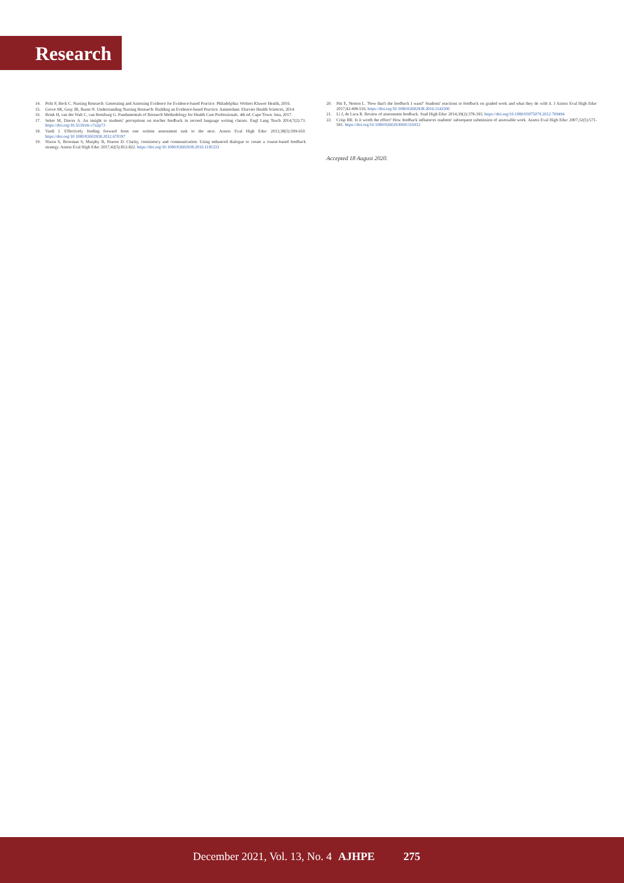Research
14. Polit F, Beck C. Nursing Research: Generating and Assessing Evidence for Evidence-based Practice. Philadelphia: Wolters Kluwer Health, 2016.
15. Grove SK, Gray JR, Burns N. Understanding Nursing Research: Building an Evidence-based Practice. Amsterdam: Elsevier Health Sciences, 2014.
16. Brink H, van der Walt C, van Rensburg G. Fundamentals of Research Methodology for Health Care Professionals. 4th ed. Cape Town: Juta, 2017.
17. Seker M, Dincer A. An insight to students' perceptions on teacher feedback in second language writing classes. Engl Lang Teach 2014;7(2):73. https://doi.org/10.5539/elt.v7n2p73
18. Vardi I. Effectively feeding forward from one written assessment task to the next. Assess Eval High Educ 2013;38(5):599-610. https://doi.org/10.1080/02602938.2012.670197
19. Nixon S, Brooman S, Murphy B, Fearon D. Clarity, consistency and communication: Using enhanced dialogue to create a course-based feedback strategy. Assess Eval High Educ 2017;42(5):812-822. https://doi.org/10.1080/02602938.2016.1195333
20. Pitt E, Norton L. 'Now that's the feedback I want!' Students' reactions to feedback on graded work and what they do with it. J Assess Eval High Educ 2017;42:499-516. https://doi.org/10.1080/02602938.2016.1142500
21. Li J, de Luca R. Review of assessment feedback. Stud High Educ 2014;39(2):378-393. https://doi.org/10.1080/03075079.2012.709494
22. Crisp BR. Is it worth the effort? How feedback influences students' subsequent submission of assessable work. Assess Eval High Educ 2007;32(5):571-581. https://doi.org/10.1080/02602930601116912
Accepted 18 August 2020.
December 2021, Vol. 13, No. 4 AJHPE 275